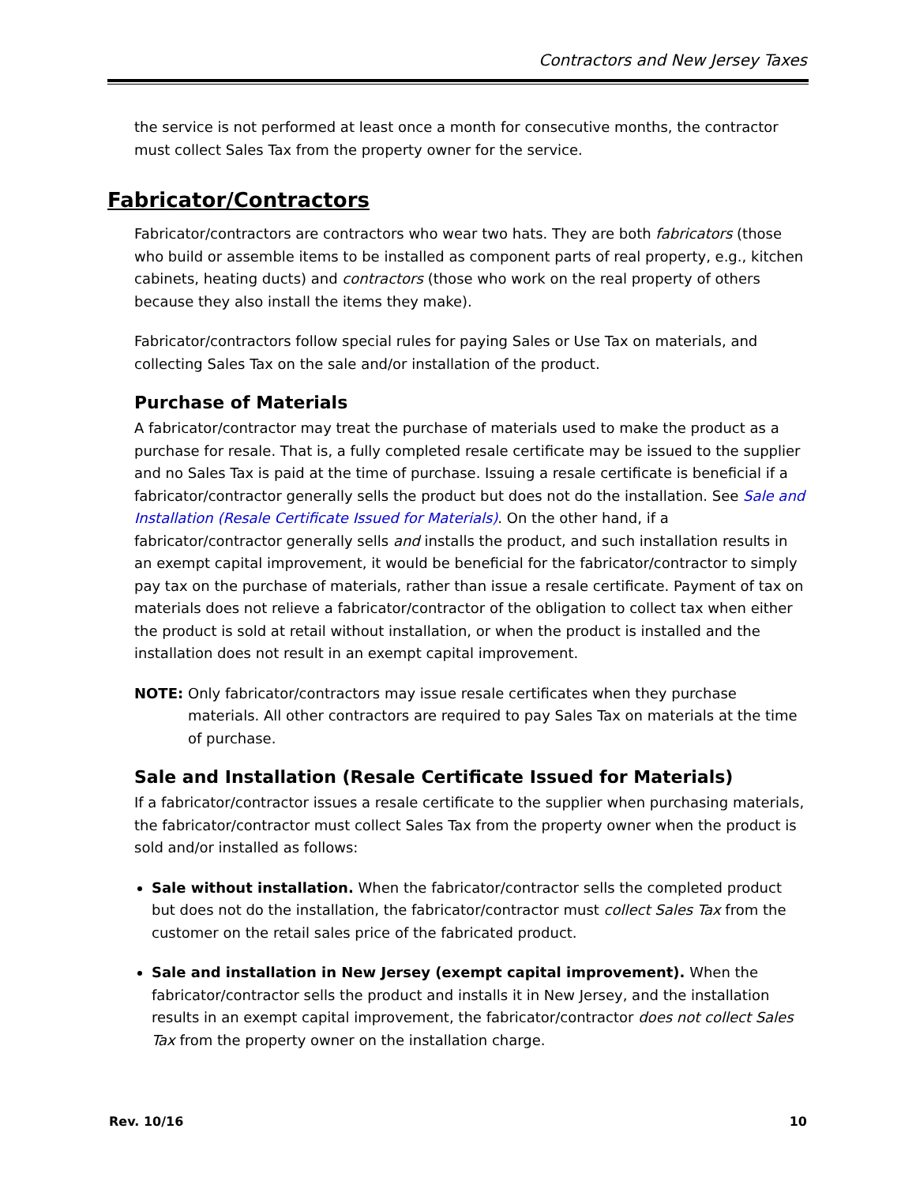Contractors and New Jersey Taxes
the service is not performed at least once a month for consecutive months, the contractor must collect Sales Tax from the property owner for the service.
Fabricator/Contractors
Fabricator/contractors are contractors who wear two hats. They are both fabricators (those who build or assemble items to be installed as component parts of real property, e.g., kitchen cabinets, heating ducts) and contractors (those who work on the real property of others because they also install the items they make).
Fabricator/contractors follow special rules for paying Sales or Use Tax on materials, and collecting Sales Tax on the sale and/or installation of the product.
Purchase of Materials
A fabricator/contractor may treat the purchase of materials used to make the product as a purchase for resale. That is, a fully completed resale certificate may be issued to the supplier and no Sales Tax is paid at the time of purchase. Issuing a resale certificate is beneficial if a fabricator/contractor generally sells the product but does not do the installation. See Sale and Installation (Resale Certificate Issued for Materials). On the other hand, if a fabricator/contractor generally sells and installs the product, and such installation results in an exempt capital improvement, it would be beneficial for the fabricator/contractor to simply pay tax on the purchase of materials, rather than issue a resale certificate. Payment of tax on materials does not relieve a fabricator/contractor of the obligation to collect tax when either the product is sold at retail without installation, or when the product is installed and the installation does not result in an exempt capital improvement.
NOTE: Only fabricator/contractors may issue resale certificates when they purchase materials. All other contractors are required to pay Sales Tax on materials at the time of purchase.
Sale and Installation (Resale Certificate Issued for Materials)
If a fabricator/contractor issues a resale certificate to the supplier when purchasing materials, the fabricator/contractor must collect Sales Tax from the property owner when the product is sold and/or installed as follows:
Sale without installation. When the fabricator/contractor sells the completed product but does not do the installation, the fabricator/contractor must collect Sales Tax from the customer on the retail sales price of the fabricated product.
Sale and installation in New Jersey (exempt capital improvement). When the fabricator/contractor sells the product and installs it in New Jersey, and the installation results in an exempt capital improvement, the fabricator/contractor does not collect Sales Tax from the property owner on the installation charge.
Rev. 10/16 10